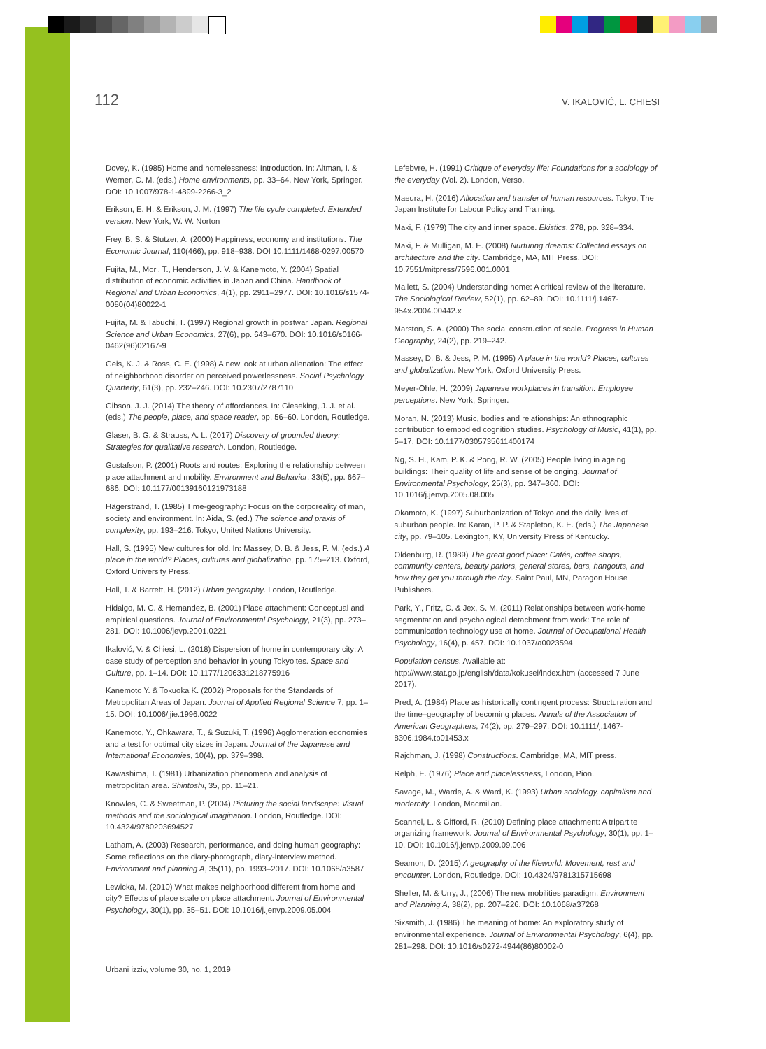112 V. IKALOVIĆ, L. CHIESI
Dovey, K. (1985) Home and homelessness: Introduction. In: Altman, I. & Werner, C. M. (eds.) Home environments, pp. 33–64. New York, Springer. DOI: 10.1007/978-1-4899-2266-3_2
Erikson, E. H. & Erikson, J. M. (1997) The life cycle completed: Extended version. New York, W. W. Norton
Frey, B. S. & Stutzer, A. (2000) Happiness, economy and institutions. The Economic Journal, 110(466), pp. 918–938. DOI 10.1111/1468-0297.00570
Fujita, M., Mori, T., Henderson, J. V. & Kanemoto, Y. (2004) Spatial distribution of economic activities in Japan and China. Handbook of Regional and Urban Economics, 4(1), pp. 2911–2977. DOI: 10.1016/s1574-0080(04)80022-1
Fujita, M. & Tabuchi, T. (1997) Regional growth in postwar Japan. Regional Science and Urban Economics, 27(6), pp. 643–670. DOI: 10.1016/s0166-0462(96)02167-9
Geis, K. J. & Ross, C. E. (1998) A new look at urban alienation: The effect of neighborhood disorder on perceived powerlessness. Social Psychology Quarterly, 61(3), pp. 232–246. DOI: 10.2307/2787110
Gibson, J. J. (2014) The theory of affordances. In: Gieseking, J. J. et al. (eds.) The people, place, and space reader, pp. 56–60. London, Routledge.
Glaser, B. G. & Strauss, A. L. (2017) Discovery of grounded theory: Strategies for qualitative research. London, Routledge.
Gustafson, P. (2001) Roots and routes: Exploring the relationship between place attachment and mobility. Environment and Behavior, 33(5), pp. 667–686. DOI: 10.1177/00139160121973188
Hägerstrand, T. (1985) Time-geography: Focus on the corporeality of man, society and environment. In: Aida, S. (ed.) The science and praxis of complexity, pp. 193–216. Tokyo, United Nations University.
Hall, S. (1995) New cultures for old. In: Massey, D. B. & Jess, P. M. (eds.) A place in the world? Places, cultures and globalization, pp. 175–213. Oxford, Oxford University Press.
Hall, T. & Barrett, H. (2012) Urban geography. London, Routledge.
Hidalgo, M. C. & Hernandez, B. (2001) Place attachment: Conceptual and empirical questions. Journal of Environmental Psychology, 21(3), pp. 273–281. DOI: 10.1006/jevp.2001.0221
Ikalović, V. & Chiesi, L. (2018) Dispersion of home in contemporary city: A case study of perception and behavior in young Tokyoites. Space and Culture, pp. 1–14. DOI: 10.1177/1206331218775916
Kanemoto Y. & Tokuoka K. (2002) Proposals for the Standards of Metropolitan Areas of Japan. Journal of Applied Regional Science 7, pp. 1–15. DOI: 10.1006/jjie.1996.0022
Kanemoto, Y., Ohkawara, T., & Suzuki, T. (1996) Agglomeration economies and a test for optimal city sizes in Japan. Journal of the Japanese and International Economies, 10(4), pp. 379–398.
Kawashima, T. (1981) Urbanization phenomena and analysis of metropolitan area. Shintoshi, 35, pp. 11–21.
Knowles, C. & Sweetman, P. (2004) Picturing the social landscape: Visual methods and the sociological imagination. London, Routledge. DOI: 10.4324/9780203694527
Latham, A. (2003) Research, performance, and doing human geography: Some reflections on the diary-photograph, diary-interview method. Environment and planning A, 35(11), pp. 1993–2017. DOI: 10.1068/a3587
Lewicka, M. (2010) What makes neighborhood different from home and city? Effects of place scale on place attachment. Journal of Environmental Psychology, 30(1), pp. 35–51. DOI: 10.1016/j.jenvp.2009.05.004
Lefebvre, H. (1991) Critique of everyday life: Foundations for a sociology of the everyday (Vol. 2). London, Verso.
Maeura, H. (2016) Allocation and transfer of human resources. Tokyo, The Japan Institute for Labour Policy and Training.
Maki, F. (1979) The city and inner space. Ekistics, 278, pp. 328–334.
Maki, F. & Mulligan, M. E. (2008) Nurturing dreams: Collected essays on architecture and the city. Cambridge, MA, MIT Press. DOI: 10.7551/mitpress/7596.001.0001
Mallett, S. (2004) Understanding home: A critical review of the literature. The Sociological Review, 52(1), pp. 62–89. DOI: 10.1111/j.1467-954x.2004.00442.x
Marston, S. A. (2000) The social construction of scale. Progress in Human Geography, 24(2), pp. 219–242.
Massey, D. B. & Jess, P. M. (1995) A place in the world? Places, cultures and globalization. New York, Oxford University Press.
Meyer-Ohle, H. (2009) Japanese workplaces in transition: Employee perceptions. New York, Springer.
Moran, N. (2013) Music, bodies and relationships: An ethnographic contribution to embodied cognition studies. Psychology of Music, 41(1), pp. 5–17. DOI: 10.1177/0305735611400174
Ng, S. H., Kam, P. K. & Pong, R. W. (2005) People living in ageing buildings: Their quality of life and sense of belonging. Journal of Environmental Psychology, 25(3), pp. 347–360. DOI: 10.1016/j.jenvp.2005.08.005
Okamoto, K. (1997) Suburbanization of Tokyo and the daily lives of suburban people. In: Karan, P. P. & Stapleton, K. E. (eds.) The Japanese city, pp. 79–105. Lexington, KY, University Press of Kentucky.
Oldenburg, R. (1989) The great good place: Cafés, coffee shops, community centers, beauty parlors, general stores, bars, hangouts, and how they get you through the day. Saint Paul, MN, Paragon House Publishers.
Park, Y., Fritz, C. & Jex, S. M. (2011) Relationships between work-home segmentation and psychological detachment from work: The role of communication technology use at home. Journal of Occupational Health Psychology, 16(4), p. 457. DOI: 10.1037/a0023594
Population census. Available at: http://www.stat.go.jp/english/data/kokusei/index.htm (accessed 7 June 2017).
Pred, A. (1984) Place as historically contingent process: Structuration and the time–geography of becoming places. Annals of the Association of American Geographers, 74(2), pp. 279–297. DOI: 10.1111/j.1467-8306.1984.tb01453.x
Rajchman, J. (1998) Constructions. Cambridge, MA, MIT press.
Relph, E. (1976) Place and placelessness, London, Pion.
Savage, M., Warde, A. & Ward, K. (1993) Urban sociology, capitalism and modernity. London, Macmillan.
Scannel, L. & Gifford, R. (2010) Defining place attachment: A tripartite organizing framework. Journal of Environmental Psychology, 30(1), pp. 1–10. DOI: 10.1016/j.jenvp.2009.09.006
Seamon, D. (2015) A geography of the lifeworld: Movement, rest and encounter. London, Routledge. DOI: 10.4324/9781315715698
Sheller, M. & Urry, J., (2006) The new mobilities paradigm. Environment and Planning A, 38(2), pp. 207–226. DOI: 10.1068/a37268
Sixsmith, J. (1986) The meaning of home: An exploratory study of environmental experience. Journal of Environmental Psychology, 6(4), pp. 281–298. DOI: 10.1016/s0272-4944(86)80002-0
Urbani izziv, volume 30, no. 1, 2019